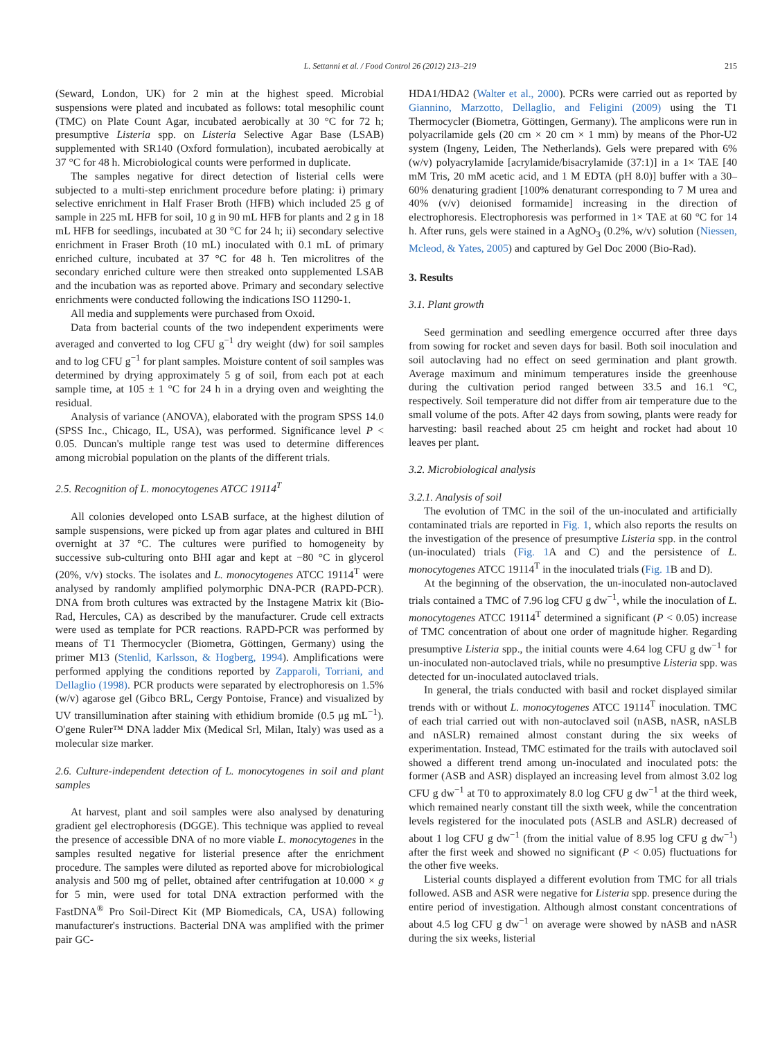L. Settanni et al. / Food Control 26 (2012) 213–219 215
(Seward, London, UK) for 2 min at the highest speed. Microbial suspensions were plated and incubated as follows: total mesophilic count (TMC) on Plate Count Agar, incubated aerobically at 30 °C for 72 h; presumptive Listeria spp. on Listeria Selective Agar Base (LSAB) supplemented with SR140 (Oxford formulation), incubated aerobically at 37 °C for 48 h. Microbiological counts were performed in duplicate.
The samples negative for direct detection of listerial cells were subjected to a multi-step enrichment procedure before plating: i) primary selective enrichment in Half Fraser Broth (HFB) which included 25 g of sample in 225 mL HFB for soil, 10 g in 90 mL HFB for plants and 2 g in 18 mL HFB for seedlings, incubated at 30 °C for 24 h; ii) secondary selective enrichment in Fraser Broth (10 mL) inoculated with 0.1 mL of primary enriched culture, incubated at 37 °C for 48 h. Ten microlitres of the secondary enriched culture were then streaked onto supplemented LSAB and the incubation was as reported above. Primary and secondary selective enrichments were conducted following the indications ISO 11290-1.
All media and supplements were purchased from Oxoid.
Data from bacterial counts of the two independent experiments were averaged and converted to log CFU g<sup>−1</sup> dry weight (dw) for soil samples and to log CFU g<sup>−1</sup> for plant samples. Moisture content of soil samples was determined by drying approximately 5 g of soil, from each pot at each sample time, at 105 ± 1 °C for 24 h in a drying oven and weighting the residual.
Analysis of variance (ANOVA), elaborated with the program SPSS 14.0 (SPSS Inc., Chicago, IL, USA), was performed. Significance level P < 0.05. Duncan's multiple range test was used to determine differences among microbial population on the plants of the different trials.
2.5. Recognition of L. monocytogenes ATCC 19114<sup>T</sup>
All colonies developed onto LSAB surface, at the highest dilution of sample suspensions, were picked up from agar plates and cultured in BHI overnight at 37 °C. The cultures were purified to homogeneity by successive sub-culturing onto BHI agar and kept at −80 °C in glycerol (20%, v/v) stocks. The isolates and L. monocytogenes ATCC 19114<sup>T</sup> were analysed by randomly amplified polymorphic DNA-PCR (RAPD-PCR). DNA from broth cultures was extracted by the Instagene Matrix kit (Bio-Rad, Hercules, CA) as described by the manufacturer. Crude cell extracts were used as template for PCR reactions. RAPD-PCR was performed by means of T1 Thermocycler (Biometra, Göttingen, Germany) using the primer M13 (Stenlid, Karlsson, & Hogberg, 1994). Amplifications were performed applying the conditions reported by Zapparoli, Torriani, and Dellaglio (1998). PCR products were separated by electrophoresis on 1.5% (w/v) agarose gel (Gibco BRL, Cergy Pontoise, France) and visualized by UV transillumination after staining with ethidium bromide (0.5 μg mL<sup>−1</sup>). O'gene Ruler™ DNA ladder Mix (Medical Srl, Milan, Italy) was used as a molecular size marker.
2.6. Culture-independent detection of L. monocytogenes in soil and plant samples
At harvest, plant and soil samples were also analysed by denaturing gradient gel electrophoresis (DGGE). This technique was applied to reveal the presence of accessible DNA of no more viable L. monocytogenes in the samples resulted negative for listerial presence after the enrichment procedure. The samples were diluted as reported above for microbiological analysis and 500 mg of pellet, obtained after centrifugation at 10.000 × g for 5 min, were used for total DNA extraction performed with the FastDNA<sup>®</sup> Pro Soil-Direct Kit (MP Biomedicals, CA, USA) following manufacturer's instructions. Bacterial DNA was amplified with the primer pair GC-
HDA1/HDA2 (Walter et al., 2000). PCRs were carried out as reported by Giannino, Marzotto, Dellaglio, and Feligini (2009) using the T1 Thermocycler (Biometra, Göttingen, Germany). The amplicons were run in polyacrilamide gels (20 cm × 20 cm × 1 mm) by means of the Phor-U2 system (Ingeny, Leiden, The Netherlands). Gels were prepared with 6% (w/v) polyacrylamide [acrylamide/bisacrylamide (37:1)] in a 1× TAE [40 mM Tris, 20 mM acetic acid, and 1 M EDTA (pH 8.0)] buffer with a 30–60% denaturing gradient [100% denaturant corresponding to 7 M urea and 40% (v/v) deionised formamide] increasing in the direction of electrophoresis. Electrophoresis was performed in 1× TAE at 60 °C for 14 h. After runs, gels were stained in a AgNO<sub>3</sub> (0.2%, w/v) solution (Niessen, Mcleod, & Yates, 2005) and captured by Gel Doc 2000 (Bio-Rad).
3. Results
3.1. Plant growth
Seed germination and seedling emergence occurred after three days from sowing for rocket and seven days for basil. Both soil inoculation and soil autoclaving had no effect on seed germination and plant growth. Average maximum and minimum temperatures inside the greenhouse during the cultivation period ranged between 33.5 and 16.1 °C, respectively. Soil temperature did not differ from air temperature due to the small volume of the pots. After 42 days from sowing, plants were ready for harvesting: basil reached about 25 cm height and rocket had about 10 leaves per plant.
3.2. Microbiological analysis
3.2.1. Analysis of soil
The evolution of TMC in the soil of the un-inoculated and artificially contaminated trials are reported in Fig. 1, which also reports the results on the investigation of the presence of presumptive Listeria spp. in the control (un-inoculated) trials (Fig. 1 A and C) and the persistence of L. monocytogenes ATCC 19114<sup>T</sup> in the inoculated trials (Fig. 1 B and D).
At the beginning of the observation, the un-inoculated non-autoclaved trials contained a TMC of 7.96 log CFU g dw<sup>−1</sup>, while the inoculation of L. monocytogenes ATCC 19114<sup>T</sup> determined a significant (P < 0.05) increase of TMC concentration of about one order of magnitude higher. Regarding presumptive Listeria spp., the initial counts were 4.64 log CFU g dw<sup>−1</sup> for un-inoculated non-autoclaved trials, while no presumptive Listeria spp. was detected for un-inoculated autoclaved trials.
In general, the trials conducted with basil and rocket displayed similar trends with or without L. monocytogenes ATCC 19114<sup>T</sup> inoculation. TMC of each trial carried out with non-autoclaved soil (nASB, nASR, nASLB and nASLR) remained almost constant during the six weeks of experimentation. Instead, TMC estimated for the trails with autoclaved soil showed a different trend among un-inoculated and inoculated pots: the former (ASB and ASR) displayed an increasing level from almost 3.02 log CFU g dw<sup>−1</sup> at T0 to approximately 8.0 log CFU g dw<sup>−1</sup> at the third week, which remained nearly constant till the sixth week, while the concentration levels registered for the inoculated pots (ASLB and ASLR) decreased of about 1 log CFU g dw<sup>−1</sup> (from the initial value of 8.95 log CFU g dw<sup>−1</sup>) after the first week and showed no significant (P < 0.05) fluctuations for the other five weeks.
Listerial counts displayed a different evolution from TMC for all trials followed. ASB and ASR were negative for Listeria spp. presence during the entire period of investigation. Although almost constant concentrations of about 4.5 log CFU g dw<sup>−1</sup> on average were showed by nASB and nASR during the six weeks, listerial